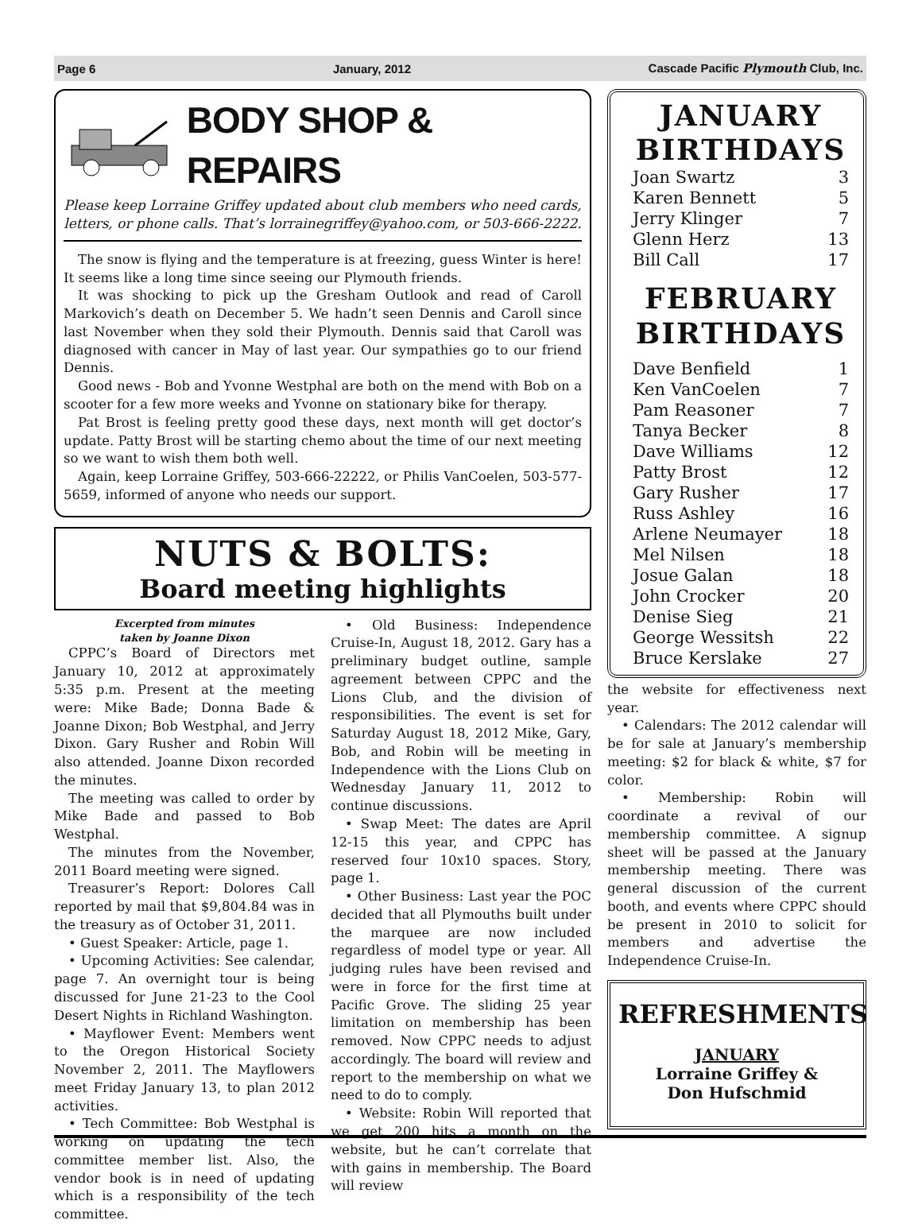Page 6 January, 2012 Cascade Pacific Plymouth Club, Inc.
BODY SHOP & REPAIRS
Please keep Lorraine Griffey updated about club members who need cards, letters, or phone calls. That’s lorrainegriffey@yahoo.com, or 503-666-2222.
The snow is flying and the temperature is at freezing, guess Winter is here! It seems like a long time since seeing our Plymouth friends.
It was shocking to pick up the Gresham Outlook and read of Caroll Markovich’s death on December 5. We hadn’t seen Dennis and Caroll since last November when they sold their Plymouth. Dennis said that Caroll was diagnosed with cancer in May of last year. Our sympathies go to our friend Dennis.
Good news - Bob and Yvonne Westphal are both on the mend with Bob on a scooter for a few more weeks and Yvonne on stationary bike for therapy.
Pat Brost is feeling pretty good these days, next month will get doctor’s update. Patty Brost will be starting chemo about the time of our next meeting so we want to wish them both well.
Again, keep Lorraine Griffey, 503-666-22222, or Philis VanCoelen, 503-577-5659, informed of anyone who needs our support.
NUTS & BOLTS:
Board meeting highlights
Excerpted from minutes
taken by Joanne Dixon
CPPC’s Board of Directors met January 10, 2012 at approximately 5:35 p.m. Present at the meeting were: Mike Bade; Donna Bade & Joanne Dixon; Bob Westphal, and Jerry Dixon. Gary Rusher and Robin Will also attended. Joanne Dixon recorded the minutes.
The meeting was called to order by Mike Bade and passed to Bob Westphal.
The minutes from the November, 2011 Board meeting were signed.
Treasurer’s Report: Dolores Call reported by mail that $9,804.84 was in the treasury as of October 31, 2011.
• Guest Speaker: Article, page 1.
• Upcoming Activities: See calendar, page 7. An overnight tour is being discussed for June 21-23 to the Cool Desert Nights in Richland Washington.
• Mayflower Event: Members went to the Oregon Historical Society November 2, 2011. The Mayflowers meet Friday January 13, to plan 2012 activities.
• Tech Committee: Bob Westphal is working on updating the tech committee member list. Also, the vendor book is in need of updating which is a responsibility of the tech committee.
• Old Business: Independence Cruise-In, August 18, 2012. Gary has a preliminary budget outline, sample agreement between CPPC and the Lions Club, and the division of responsibilities. The event is set for Saturday August 18, 2012 Mike, Gary, Bob, and Robin will be meeting in Independence with the Lions Club on Wednesday January 11, 2012 to continue discussions.
• Swap Meet: The dates are April 12-15 this year, and CPPC has reserved four 10x10 spaces. Story, page 1.
• Other Business: Last year the POC decided that all Plymouths built under the marquee are now included regardless of model type or year. All judging rules have been revised and were in force for the first time at Pacific Grove. The sliding 25 year limitation on membership has been removed. Now CPPC needs to adjust accordingly. The board will review and report to the membership on what we need to do to comply.
• Website: Robin Will reported that we get 200 hits a month on the website, but he can’t correlate that with gains in membership. The Board will review
JANUARY
BIRTHDAYS
| Joan Swartz | 3 |
| Karen Bennett | 5 |
| Jerry Klinger | 7 |
| Glenn Herz | 13 |
| Bill Call | 17 |
FEBRUARY
BIRTHDAYS
| Dave Benfield | 1 |
| Ken VanCoelen | 7 |
| Pam Reasoner | 7 |
| Tanya Becker | 8 |
| Dave Williams | 12 |
| Patty Brost | 12 |
| Gary Rusher | 17 |
| Russ Ashley | 16 |
| Arlene Neumayer | 18 |
| Mel Nilsen | 18 |
| Josue Galan | 18 |
| John Crocker | 20 |
| Denise Sieg | 21 |
| George Wessitsh | 22 |
| Bruce Kerslake | 27 |
the website for effectiveness next year.
• Calendars: The 2012 calendar will be for sale at January’s membership meeting: $2 for black & white, $7 for color.
• Membership: Robin will coordinate a revival of our membership committee. A signup sheet will be passed at the January membership meeting. There was general discussion of the current booth, and events where CPPC should be present in 2010 to solicit for members and advertise the Independence Cruise-In.
REFRESHMENTS
JANUARY
Lorraine Griffey &
Don Hufschmid